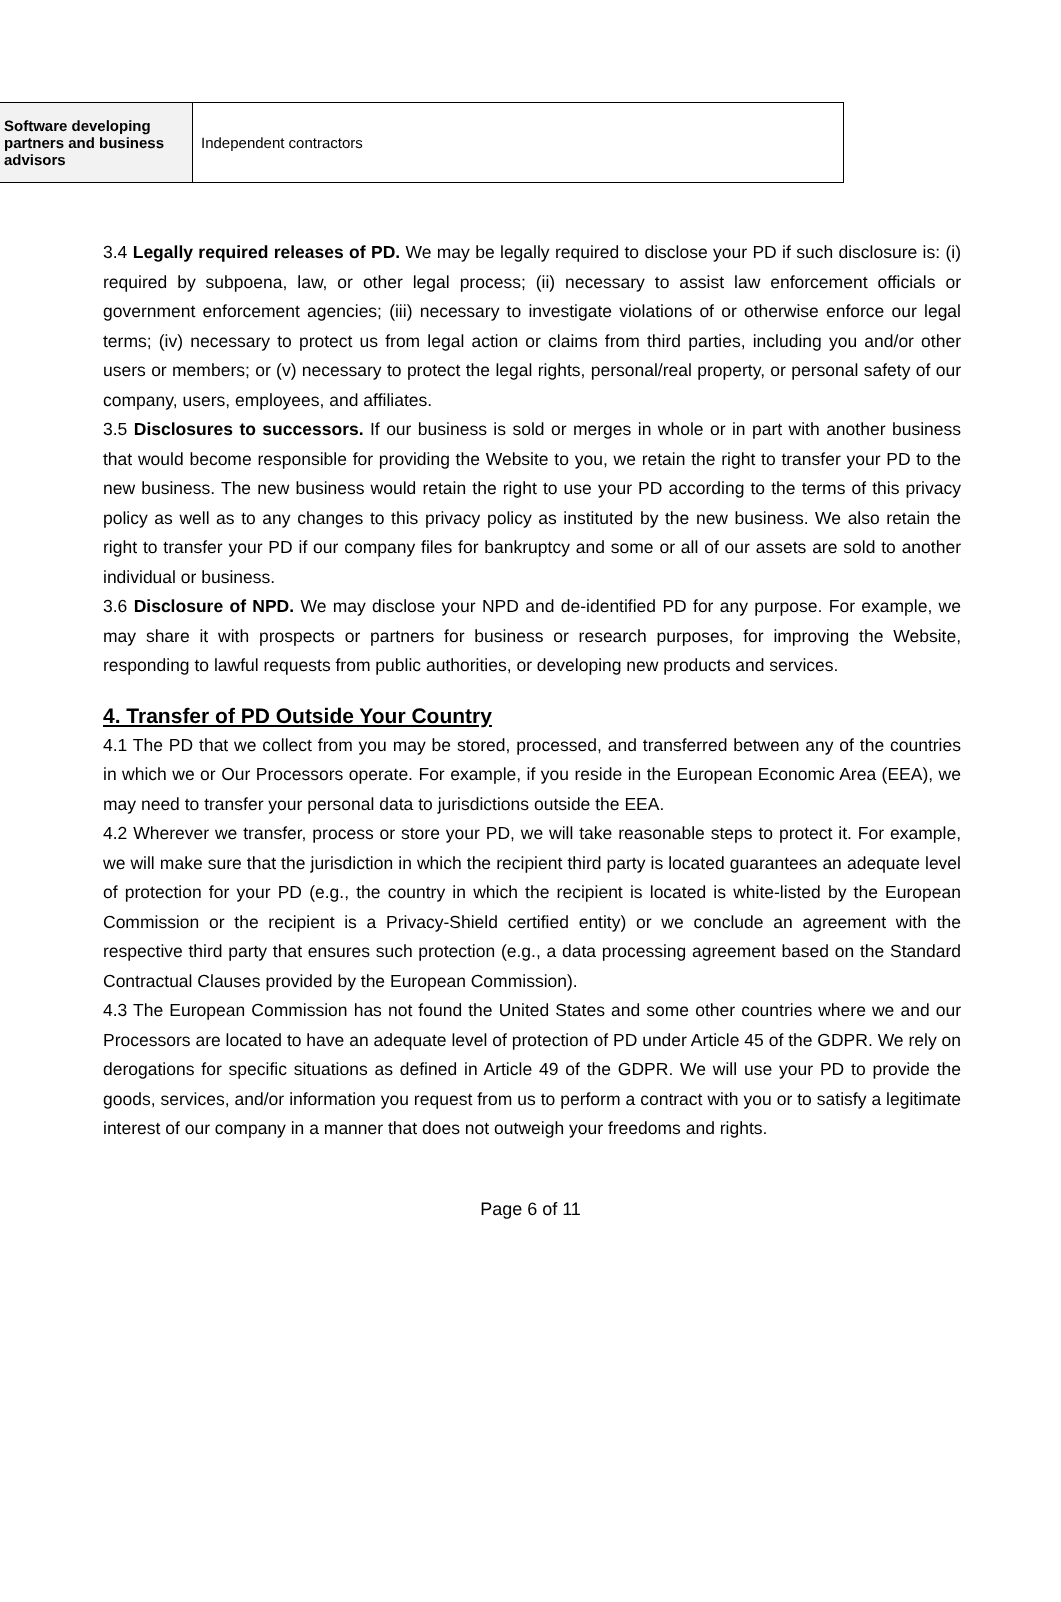| Software developing partners and business advisors | Independent contractors |
3.4 Legally required releases of PD. We may be legally required to disclose your PD if such disclosure is: (i) required by subpoena, law, or other legal process; (ii) necessary to assist law enforcement officials or government enforcement agencies; (iii) necessary to investigate violations of or otherwise enforce our legal terms; (iv) necessary to protect us from legal action or claims from third parties, including you and/or other users or members; or (v) necessary to protect the legal rights, personal/real property, or personal safety of our company, users, employees, and affiliates.
3.5 Disclosures to successors. If our business is sold or merges in whole or in part with another business that would become responsible for providing the Website to you, we retain the right to transfer your PD to the new business. The new business would retain the right to use your PD according to the terms of this privacy policy as well as to any changes to this privacy policy as instituted by the new business. We also retain the right to transfer your PD if our company files for bankruptcy and some or all of our assets are sold to another individual or business.
3.6 Disclosure of NPD. We may disclose your NPD and de-identified PD for any purpose. For example, we may share it with prospects or partners for business or research purposes, for improving the Website, responding to lawful requests from public authorities, or developing new products and services.
4. Transfer of PD Outside Your Country
4.1 The PD that we collect from you may be stored, processed, and transferred between any of the countries in which we or Our Processors operate. For example, if you reside in the European Economic Area (EEA), we may need to transfer your personal data to jurisdictions outside the EEA.
4.2 Wherever we transfer, process or store your PD, we will take reasonable steps to protect it. For example, we will make sure that the jurisdiction in which the recipient third party is located guarantees an adequate level of protection for your PD (e.g., the country in which the recipient is located is white-listed by the European Commission or the recipient is a Privacy-Shield certified entity) or we conclude an agreement with the respective third party that ensures such protection (e.g., a data processing agreement based on the Standard Contractual Clauses provided by the European Commission).
4.3 The European Commission has not found the United States and some other countries where we and our Processors are located to have an adequate level of protection of PD under Article 45 of the GDPR. We rely on derogations for specific situations as defined in Article 49 of the GDPR. We will use your PD to provide the goods, services, and/or information you request from us to perform a contract with you or to satisfy a legitimate interest of our company in a manner that does not outweigh your freedoms and rights.
Page 6 of 11